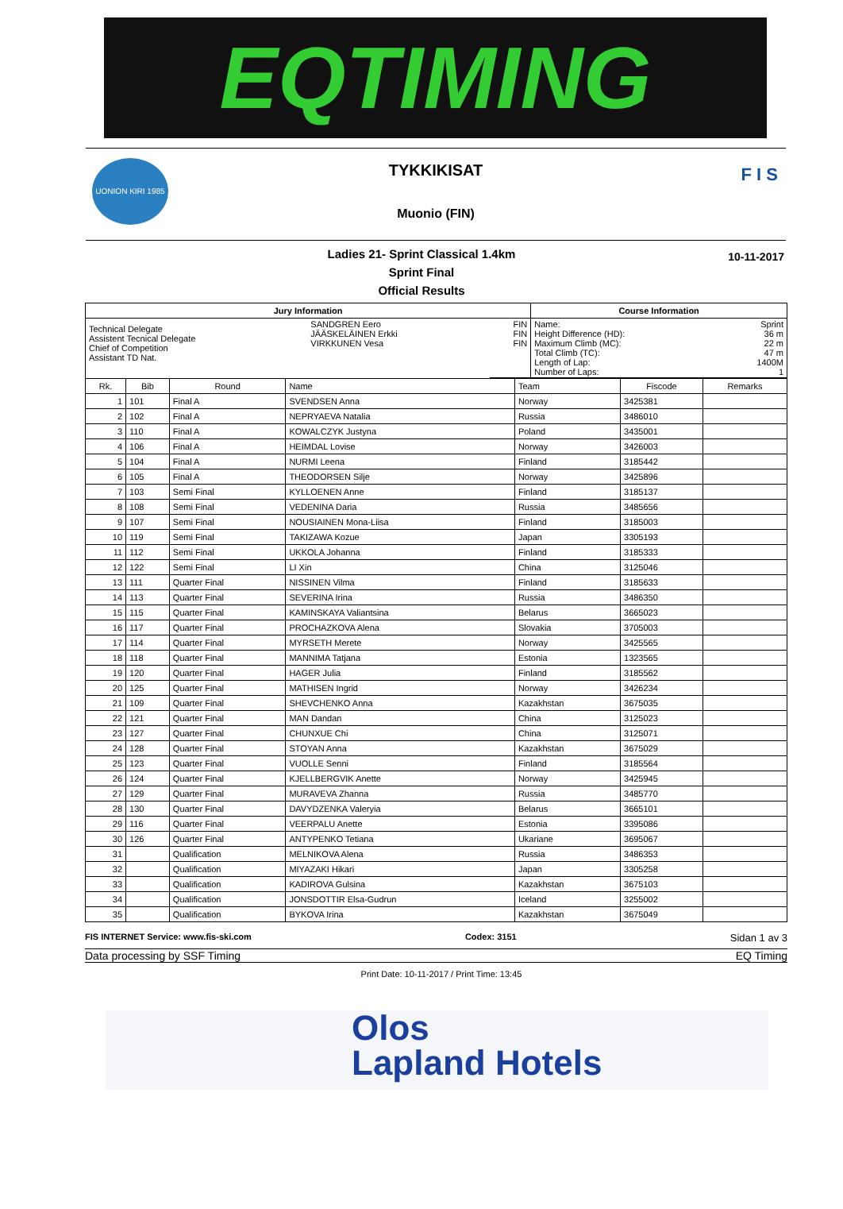EQTIMING
UONION KIRI 1985
F I S
TYKKIKISAT
Muonio (FIN)
Ladies 21- Sprint Classical 1.4km
Sprint Final
Official Results
10-11-2017
| Jury Information | | | Course Information | |
| --- | --- | --- | --- | --- |
| Technical Delegate Assistent Tecnical Delegate Chief of Competition Assistant TD Nat. | SANDGREN Eero JÄÄSKELÄINEN Erkki VIRKKUNEN Vesa | FIN FIN FIN | Name: Height Difference (HD): Maximum Climb (MC): Total Climb (TC): Length of Lap: Number of Laps: | Sprint 36 m 22 m 47 m 1400M 1 |
| Rk. | Bib | Round | Name | Team | Fiscode | Remarks |
| --- | --- | --- | --- | --- | --- | --- |
| 1 | 101 | Final A | SVENDSEN Anna | Norway | 3425381 | |
| 2 | 102 | Final A | NEPRYAEVA Natalia | Russia | 3486010 | |
| 3 | 110 | Final A | KOWALCZYK Justyna | Poland | 3435001 | |
| 4 | 106 | Final A | HEIMDAL Lovise | Norway | 3426003 | |
| 5 | 104 | Final A | NURMI Leena | Finland | 3185442 | |
| 6 | 105 | Final A | THEODORSEN Silje | Norway | 3425896 | |
| 7 | 103 | Semi Final | KYLLOENEN Anne | Finland | 3185137 | |
| 8 | 108 | Semi Final | VEDENINA Daria | Russia | 3485656 | |
| 9 | 107 | Semi Final | NOUSIAINEN Mona-Liisa | Finland | 3185003 | |
| 10 | 119 | Semi Final | TAKIZAWA Kozue | Japan | 3305193 | |
| 11 | 112 | Semi Final | UKKOLA Johanna | Finland | 3185333 | |
| 12 | 122 | Semi Final | LI Xin | China | 3125046 | |
| 13 | 111 | Quarter Final | NISSINEN Vilma | Finland | 3185633 | |
| 14 | 113 | Quarter Final | SEVERINA Irina | Russia | 3486350 | |
| 15 | 115 | Quarter Final | KAMINSKAYA Valiantsina | Belarus | 3665023 | |
| 16 | 117 | Quarter Final | PROCHAZKOVA Alena | Slovakia | 3705003 | |
| 17 | 114 | Quarter Final | MYRSETH Merete | Norway | 3425565 | |
| 18 | 118 | Quarter Final | MANNIMA Tatjana | Estonia | 1323565 | |
| 19 | 120 | Quarter Final | HAGER Julia | Finland | 3185562 | |
| 20 | 125 | Quarter Final | MATHISEN Ingrid | Norway | 3426234 | |
| 21 | 109 | Quarter Final | SHEVCHENKO Anna | Kazakhstan | 3675035 | |
| 22 | 121 | Quarter Final | MAN Dandan | China | 3125023 | |
| 23 | 127 | Quarter Final | CHUNXUE Chi | China | 3125071 | |
| 24 | 128 | Quarter Final | STOYAN Anna | Kazakhstan | 3675029 | |
| 25 | 123 | Quarter Final | VUOLLE Senni | Finland | 3185564 | |
| 26 | 124 | Quarter Final | KJELLBERGVIK Anette | Norway | 3425945 | |
| 27 | 129 | Quarter Final | MURAVEVA Zhanna | Russia | 3485770 | |
| 28 | 130 | Quarter Final | DAVYDZENKA Valeryia | Belarus | 3665101 | |
| 29 | 116 | Quarter Final | VEERPALU Anette | Estonia | 3395086 | |
| 30 | 126 | Quarter Final | ANTYPENKO Tetiana | Ukariane | 3695067 | |
| 31 | | Qualification | MELNIKOVA Alena | Russia | 3486353 | |
| 32 | | Qualification | MIYAZAKI Hikari | Japan | 3305258 | |
| 33 | | Qualification | KADIROVA Gulsina | Kazakhstan | 3675103 | |
| 34 | | Qualification | JONSDOTTIR Elsa-Gudrun | Iceland | 3255002 | |
| 35 | | Qualification | BYKOVA Irina | Kazakhstan | 3675049 | |
FIS INTERNET Service: www.fis-ski.com Codex: 3151 Sidan 1 av 3
Data processing by SSF Timing EQ Timing
Print Date: 10-11-2017 / Print Time: 13:45
Olos
Lapland Hotels